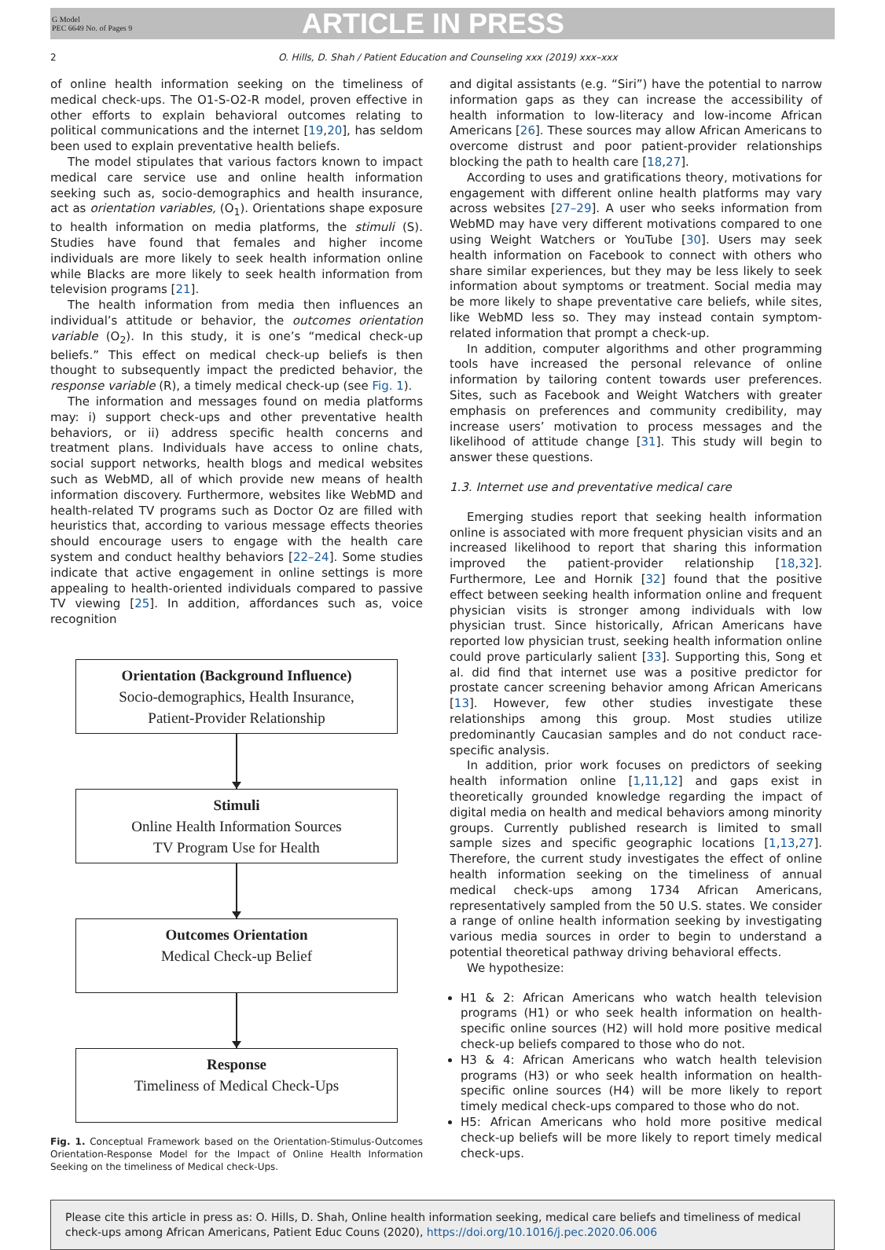G Model
PEC 6649 No. of Pages 9
ARTICLE IN PRESS
2 O. Hills, D. Shah / Patient Education and Counseling xxx (2019) xxx–xxx
of online health information seeking on the timeliness of medical check-ups. The O1-S-O2-R model, proven effective in other efforts to explain behavioral outcomes relating to political communications and the internet [19,20], has seldom been used to explain preventative health beliefs.
The model stipulates that various factors known to impact medical care service use and online health information seeking such as, socio-demographics and health insurance, act as orientation variables, (O<sub>1</sub>). Orientations shape exposure to health information on media platforms, the stimuli (S). Studies have found that females and higher income individuals are more likely to seek health information online while Blacks are more likely to seek health information from television programs [21].
The health information from media then influences an individual’s attitude or behavior, the outcomes orientation variable (O<sub>2</sub>). In this study, it is one’s “medical check-up beliefs.” This effect on medical check-up beliefs is then thought to subsequently impact the predicted behavior, the response variable (R), a timely medical check-up (see Fig. 1).
The information and messages found on media platforms may: i) support check-ups and other preventative health behaviors, or ii) address specific health concerns and treatment plans. Individuals have access to online chats, social support networks, health blogs and medical websites such as WebMD, all of which provide new means of health information discovery. Furthermore, websites like WebMD and health-related TV programs such as Doctor Oz are filled with heuristics that, according to various message effects theories should encourage users to engage with the health care system and conduct healthy behaviors [22–24]. Some studies indicate that active engagement in online settings is more appealing to health-oriented individuals compared to passive TV viewing [25]. In addition, affordances such as, voice recognition
Orientation (Background Influence)
Socio-demographics, Health Insurance,
Patient-Provider Relationship
Stimuli
Online Health Information Sources
TV Program Use for Health
Outcomes Orientation
Medical Check-up Belief
Response
Timeliness of Medical Check-Ups
Fig. 1. Conceptual Framework based on the Orientation-Stimulus-Outcomes Orientation-Response Model for the Impact of Online Health Information Seeking on the timeliness of Medical check-Ups.
and digital assistants (e.g. “Siri”) have the potential to narrow information gaps as they can increase the accessibility of health information to low-literacy and low-income African Americans [26]. These sources may allow African Americans to overcome distrust and poor patient-provider relationships blocking the path to health care [18,27].
According to uses and gratifications theory, motivations for engagement with different online health platforms may vary across websites [27–29]. A user who seeks information from WebMD may have very different motivations compared to one using Weight Watchers or YouTube [30]. Users may seek health information on Facebook to connect with others who share similar experiences, but they may be less likely to seek information about symptoms or treatment. Social media may be more likely to shape preventative care beliefs, while sites, like WebMD less so. They may instead contain symptom-related information that prompt a check-up.
In addition, computer algorithms and other programming tools have increased the personal relevance of online information by tailoring content towards user preferences. Sites, such as Facebook and Weight Watchers with greater emphasis on preferences and community credibility, may increase users’ motivation to process messages and the likelihood of attitude change [31]. This study will begin to answer these questions.
1.3. Internet use and preventative medical care
Emerging studies report that seeking health information online is associated with more frequent physician visits and an increased likelihood to report that sharing this information improved the patient-provider relationship [18,32]. Furthermore, Lee and Hornik [32] found that the positive effect between seeking health information online and frequent physician visits is stronger among individuals with low physician trust. Since historically, African Americans have reported low physician trust, seeking health information online could prove particularly salient [33]. Supporting this, Song et al. did find that internet use was a positive predictor for prostate cancer screening behavior among African Americans [13]. However, few other studies investigate these relationships among this group. Most studies utilize predominantly Caucasian samples and do not conduct race-specific analysis.
In addition, prior work focuses on predictors of seeking health information online [1,11,12] and gaps exist in theoretically grounded knowledge regarding the impact of digital media on health and medical behaviors among minority groups. Currently published research is limited to small sample sizes and specific geographic locations [1,13,27]. Therefore, the current study investigates the effect of online health information seeking on the timeliness of annual medical check-ups among 1734 African Americans, representatively sampled from the 50 U.S. states. We consider a range of online health information seeking by investigating various media sources in order to begin to understand a potential theoretical pathway driving behavioral effects.
We hypothesize:
H1 & 2: African Americans who watch health television programs (H1) or who seek health information on health-specific online sources (H2) will hold more positive medical check-up beliefs compared to those who do not.
H3 & 4: African Americans who watch health television programs (H3) or who seek health information on health-specific online sources (H4) will be more likely to report timely medical check-ups compared to those who do not.
H5: African Americans who hold more positive medical check-up beliefs will be more likely to report timely medical check-ups.
Please cite this article in press as: O. Hills, D. Shah, Online health information seeking, medical care beliefs and timeliness of medical check-ups among African Americans, Patient Educ Couns (2020), https://doi.org/10.1016/j.pec.2020.06.006